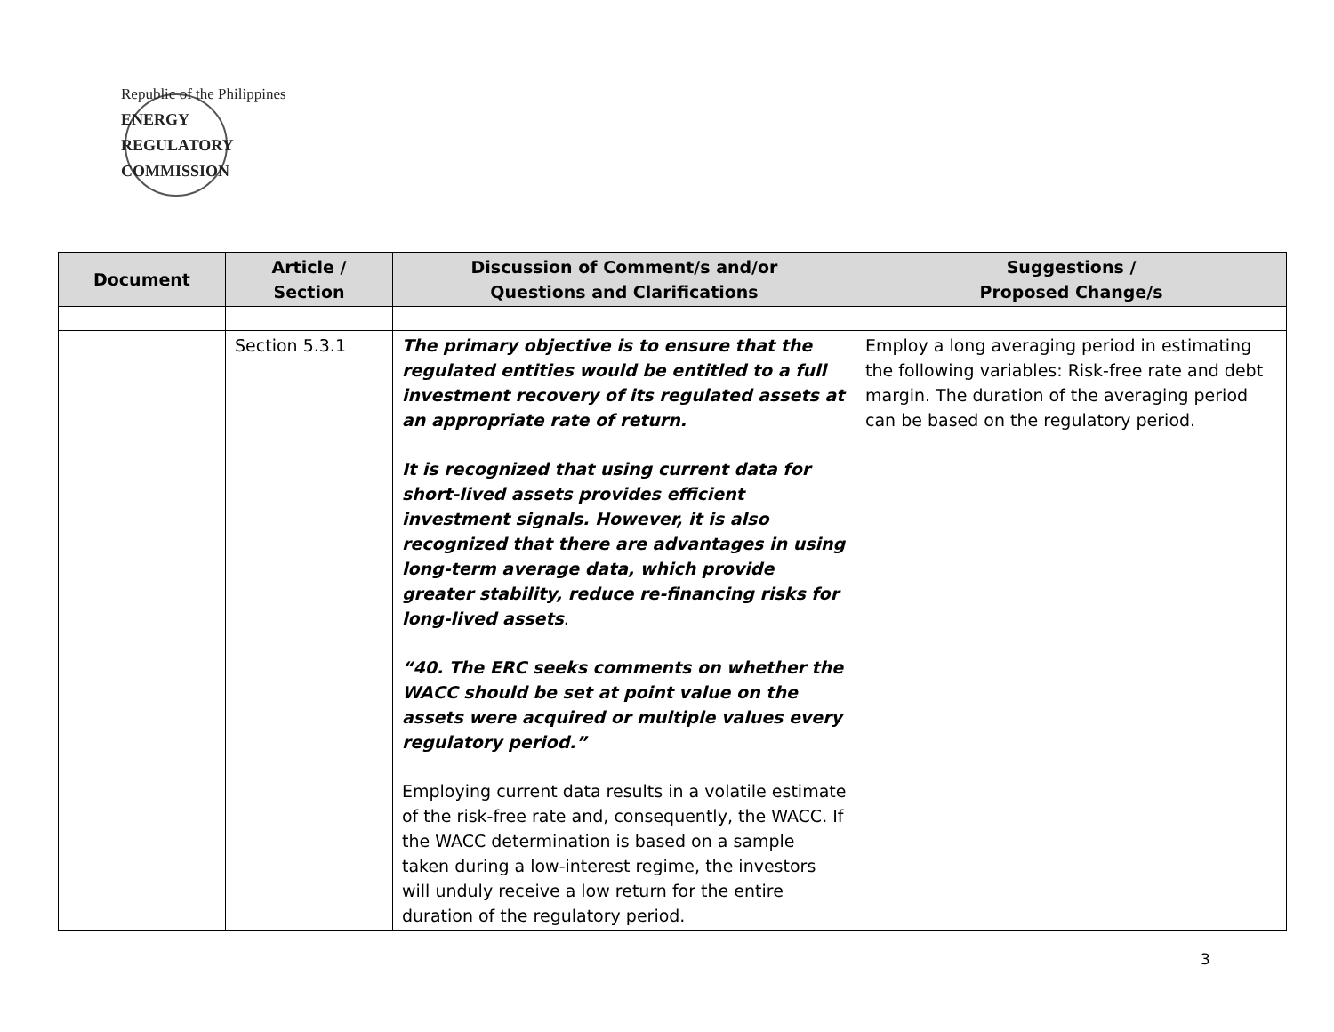Republic of the Philippines
ENERGY
REGULATORY
COMMISSION
| Document | Article / Section | Discussion of Comment/s and/or Questions and Clarifications | Suggestions / Proposed Change/s |
| --- | --- | --- | --- |
| | Section 5.3.1 | The primary objective is to ensure that the regulated entities would be entitled to a full investment recovery of its regulated assets at an appropriate rate of return. It is recognized that using current data for short-lived assets provides efficient investment signals. However, it is also recognized that there are advantages in using long-term average data, which provide greater stability, reduce re-financing risks for long-lived assets . “40. The ERC seeks comments on whether the WACC should be set at point value on the assets were acquired or multiple values every regulatory period.” Employing current data results in a volatile estimate of the risk-free rate and, consequently, the WACC. If the WACC determination is based on a sample taken during a low-interest regime, the investors will unduly receive a low return for the entire duration of the regulatory period. | Employ a long averaging period in estimating the following variables: Risk-free rate and debt margin. The duration of the averaging period can be based on the regulatory period. |
3